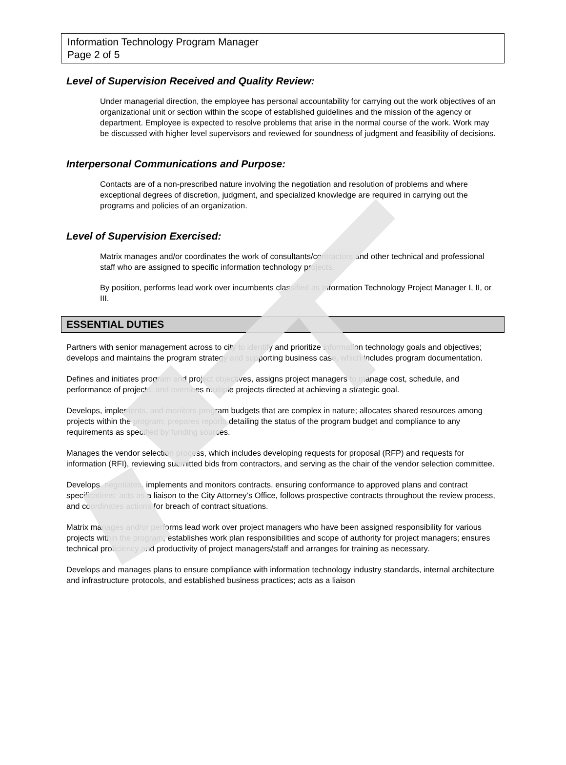Information Technology Program Manager
Page 2 of 5
Level of Supervision Received and Quality Review:
Under managerial direction, the employee has personal accountability for carrying out the work objectives of an organizational unit or section within the scope of established guidelines and the mission of the agency or department. Employee is expected to resolve problems that arise in the normal course of the work. Work may be discussed with higher level supervisors and reviewed for soundness of judgment and feasibility of decisions.
Interpersonal Communications and Purpose:
Contacts are of a non-prescribed nature involving the negotiation and resolution of problems and where exceptional degrees of discretion, judgment, and specialized knowledge are required in carrying out the programs and policies of an organization.
Level of Supervision Exercised:
Matrix manages and/or coordinates the work of consultants/contractors and other technical and professional staff who are assigned to specific information technology projects.
By position, performs lead work over incumbents classified as Information Technology Project Manager I, II, or III.
ESSENTIAL DUTIES
Partners with senior management across to city to identify and prioritize information technology goals and objectives; develops and maintains the program strategy and supporting business case, which includes program documentation.
Defines and initiates program and project objectives, assigns project managers to manage cost, schedule, and performance of projects, and oversees multiple projects directed at achieving a strategic goal.
Develops, implements, and monitors program budgets that are complex in nature; allocates shared resources among projects within the program; prepares reports detailing the status of the program budget and compliance to any requirements as specified by funding sources.
Manages the vendor selection process, which includes developing requests for proposal (RFP) and requests for information (RFI), reviewing submitted bids from contractors, and serving as the chair of the vendor selection committee.
Develops, negotiates, implements and monitors contracts, ensuring conformance to approved plans and contract specifications; acts as a liaison to the City Attorney’s Office, follows prospective contracts throughout the review process, and coordinates actions for breach of contract situations.
Matrix manages and/or performs lead work over project managers who have been assigned responsibility for various projects within the program; establishes work plan responsibilities and scope of authority for project managers; ensures technical proficiency and productivity of project managers/staff and arranges for training as necessary.
Develops and manages plans to ensure compliance with information technology industry standards, internal architecture and infrastructure protocols, and established business practices; acts as a liaison